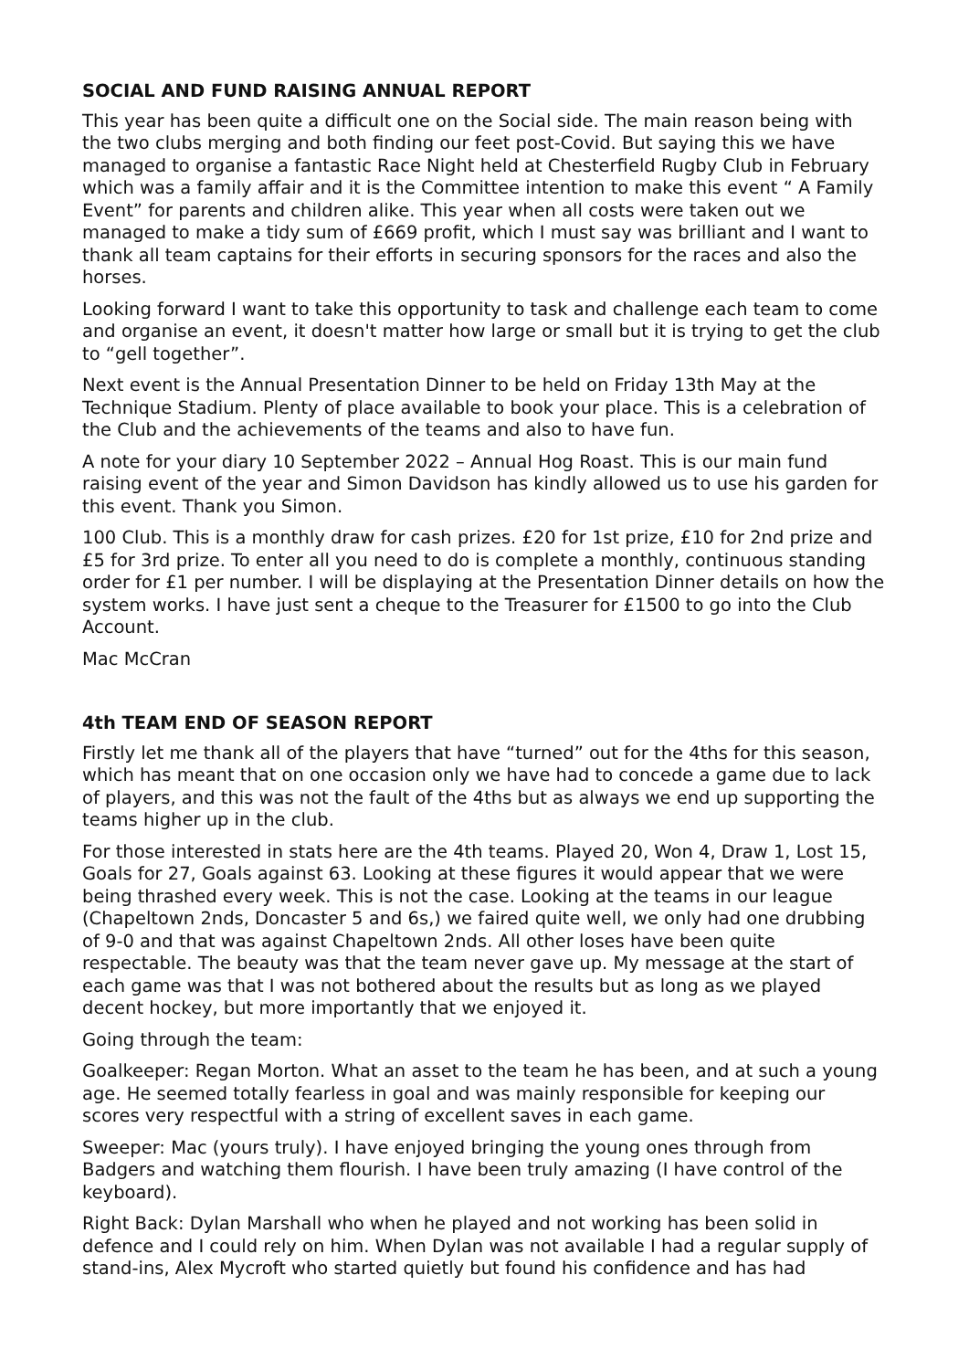SOCIAL AND FUND RAISING ANNUAL REPORT
This year has been quite a difficult one on the Social side. The main reason being with the two clubs merging and both finding our feet post-Covid. But saying this we have managed to organise a fantastic Race Night held at Chesterfield Rugby Club in February which was a family affair and it is the Committee intention to make this event “ A Family Event” for parents and children alike. This year when all costs were taken out we managed to make a tidy sum of £669 profit, which I must say was brilliant and I want to thank all team captains for their efforts in securing sponsors for the races and also the horses.
Looking forward I want to take this opportunity to task and challenge each team to come and organise an event, it doesn't matter how large or small but it is trying to get the club to “gell together”.
Next event is the Annual Presentation Dinner to be held on Friday 13th May at the Technique Stadium. Plenty of place available to book your place. This is a celebration of the Club and the achievements of the teams and also to have fun.
A note for your diary 10 September 2022 – Annual Hog Roast. This is our main fund raising event of the year and Simon Davidson has kindly allowed us to use his garden for this event. Thank you Simon.
100 Club. This is a monthly draw for cash prizes. £20 for 1st prize, £10 for 2nd prize and £5 for 3rd prize. To enter all you need to do is complete a monthly, continuous standing order for £1 per number. I will be displaying at the Presentation Dinner details on how the system works. I have just sent a cheque to the Treasurer for £1500 to go into the Club Account.
Mac McCran
4th TEAM END OF SEASON REPORT
Firstly let me thank all of the players that have “turned” out for the 4ths for this season, which has meant that on one occasion only we have had to concede a game due to lack of players, and this was not the fault of the 4ths but as always we end up supporting the teams higher up in the club.
For those interested in stats here are the 4th teams. Played 20, Won 4, Draw 1, Lost 15, Goals for 27, Goals against 63. Looking at these figures it would appear that we were being thrashed every week. This is not the case. Looking at the teams in our league (Chapeltown 2nds, Doncaster 5 and 6s,) we faired quite well, we only had one drubbing of 9-0 and that was against Chapeltown 2nds. All other loses have been quite respectable. The beauty was that the team never gave up. My message at the start of each game was that I was not bothered about the results but as long as we played decent hockey, but more importantly that we enjoyed it.
Going through the team:
Goalkeeper: Regan Morton. What an asset to the team he has been, and at such a young age. He seemed totally fearless in goal and was mainly responsible for keeping our scores very respectful with a string of excellent saves in each game.
Sweeper: Mac (yours truly). I have enjoyed bringing the young ones through from Badgers and watching them flourish. I have been truly amazing (I have control of the keyboard).
Right Back: Dylan Marshall who when he played and not working has been solid in defence and I could rely on him. When Dylan was not available I had a regular supply of stand-ins, Alex Mycroft who started quietly but found his confidence and has had